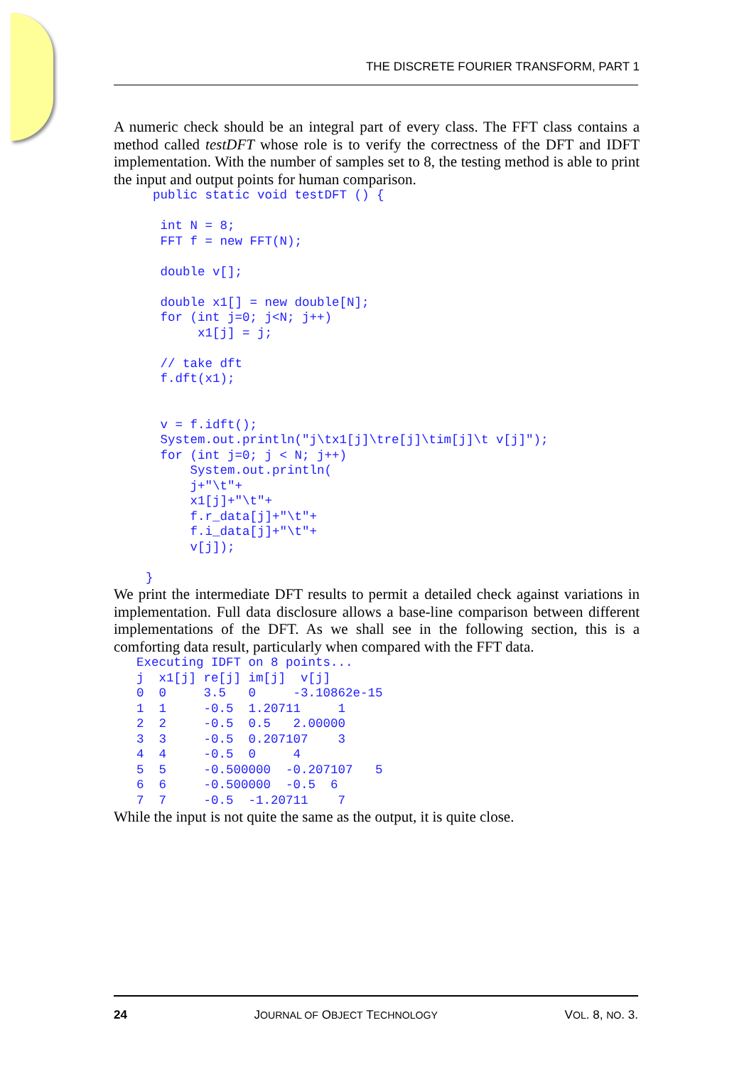THE DISCRETE FOURIER TRANSFORM, PART 1
A numeric check should be an integral part of every class. The FFT class contains a method called testDFT whose role is to verify the correctness of the DFT and IDFT implementation. With the number of samples set to 8, the testing method is able to print the input and output points for human comparison.
public static void testDFT () {

 int N = 8;
 FFT f = new FFT(N);

 double v[];

 double x1[] = new double[N];
 for (int j=0; j<N; j++)
      x1[j] = j;

 // take dft
 f.dft(x1);


 v = f.idft();
 System.out.println("j\tx1[j]\tre[j]\tim[j]\t v[j]");
 for (int j=0; j < N; j++)
     System.out.println(
     j+"\t"+
     x1[j]+"\t"+
     f.r_data[j]+"\t"+
     f.i_data[j]+"\t"+
     v[j]);
}
We print the intermediate DFT results to permit a detailed check against variations in implementation. Full data disclosure allows a base-line comparison between different implementations of the DFT. As we shall see in the following section, this is a comforting data result, particularly when compared with the FFT data.
Executing IDFT on 8 points...
j  x1[j] re[j] im[j]  v[j]
0  0     3.5   0     -3.10862e-15
1  1     -0.5  1.20711     1
2  2     -0.5  0.5   2.00000
3  3     -0.5  0.207107    3
4  4     -0.5  0     4
5  5     -0.500000  -0.207107   5
6  6     -0.500000  -0.5  6
7  7     -0.5  -1.20711    7
While the input is not quite the same as the output, it is quite close.
24 JOURNAL OF OBJECT TECHNOLOGY VOL. 8, NO. 3.